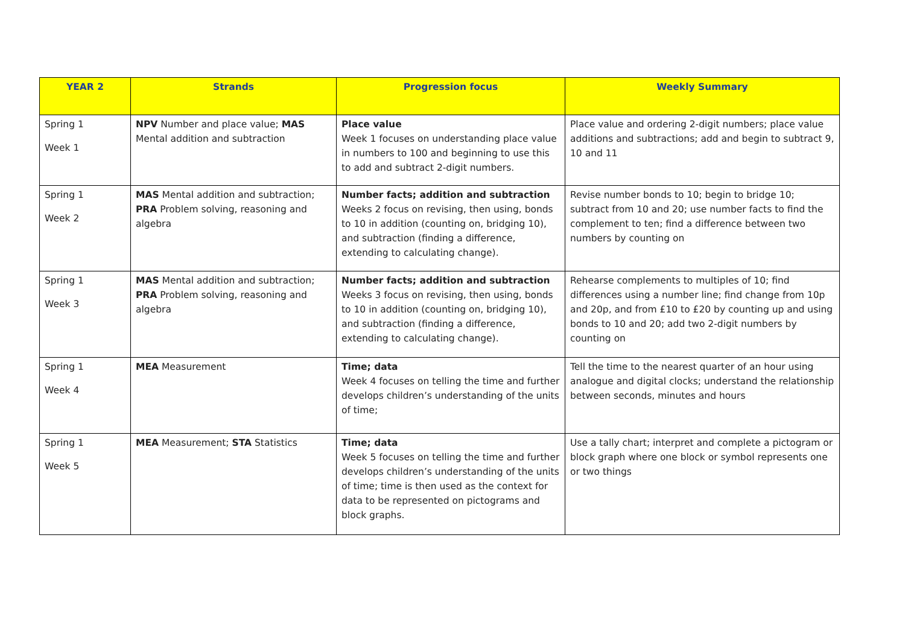| YEAR 2 | Strands | Progression focus | Weekly Summary |
| --- | --- | --- | --- |
| Spring 1 Week 1 | NPV Number and place value; MAS Mental addition and subtraction | Place value Week 1 focuses on understanding place value in numbers to 100 and beginning to use this to add and subtract 2-digit numbers. | Place value and ordering 2-digit numbers; place value additions and subtractions; add and begin to subtract 9, 10 and 11 |
| Spring 1 Week 2 | MAS Mental addition and subtraction; PRA Problem solving, reasoning and algebra | Number facts; addition and subtraction Weeks 2 focus on revising, then using, bonds to 10 in addition (counting on, bridging 10), and subtraction (finding a difference, extending to calculating change). | Revise number bonds to 10; begin to bridge 10; subtract from 10 and 20; use number facts to find the complement to ten; find a difference between two numbers by counting on |
| Spring 1 Week 3 | MAS Mental addition and subtraction; PRA Problem solving, reasoning and algebra | Number facts; addition and subtraction Weeks 3 focus on revising, then using, bonds to 10 in addition (counting on, bridging 10), and subtraction (finding a difference, extending to calculating change). | Rehearse complements to multiples of 10; find differences using a number line; find change from 10p and 20p, and from £10 to £20 by counting up and using bonds to 10 and 20; add two 2-digit numbers by counting on |
| Spring 1 Week 4 | MEA Measurement | Time; data Week 4 focuses on telling the time and further develops children’s understanding of the units of time; | Tell the time to the nearest quarter of an hour using analogue and digital clocks; understand the relationship between seconds, minutes and hours |
| Spring 1 Week 5 | MEA Measurement; STA Statistics | Time; data Week 5 focuses on telling the time and further develops children’s understanding of the units of time; time is then used as the context for data to be represented on pictograms and block graphs. | Use a tally chart; interpret and complete a pictogram or block graph where one block or symbol represents one or two things |